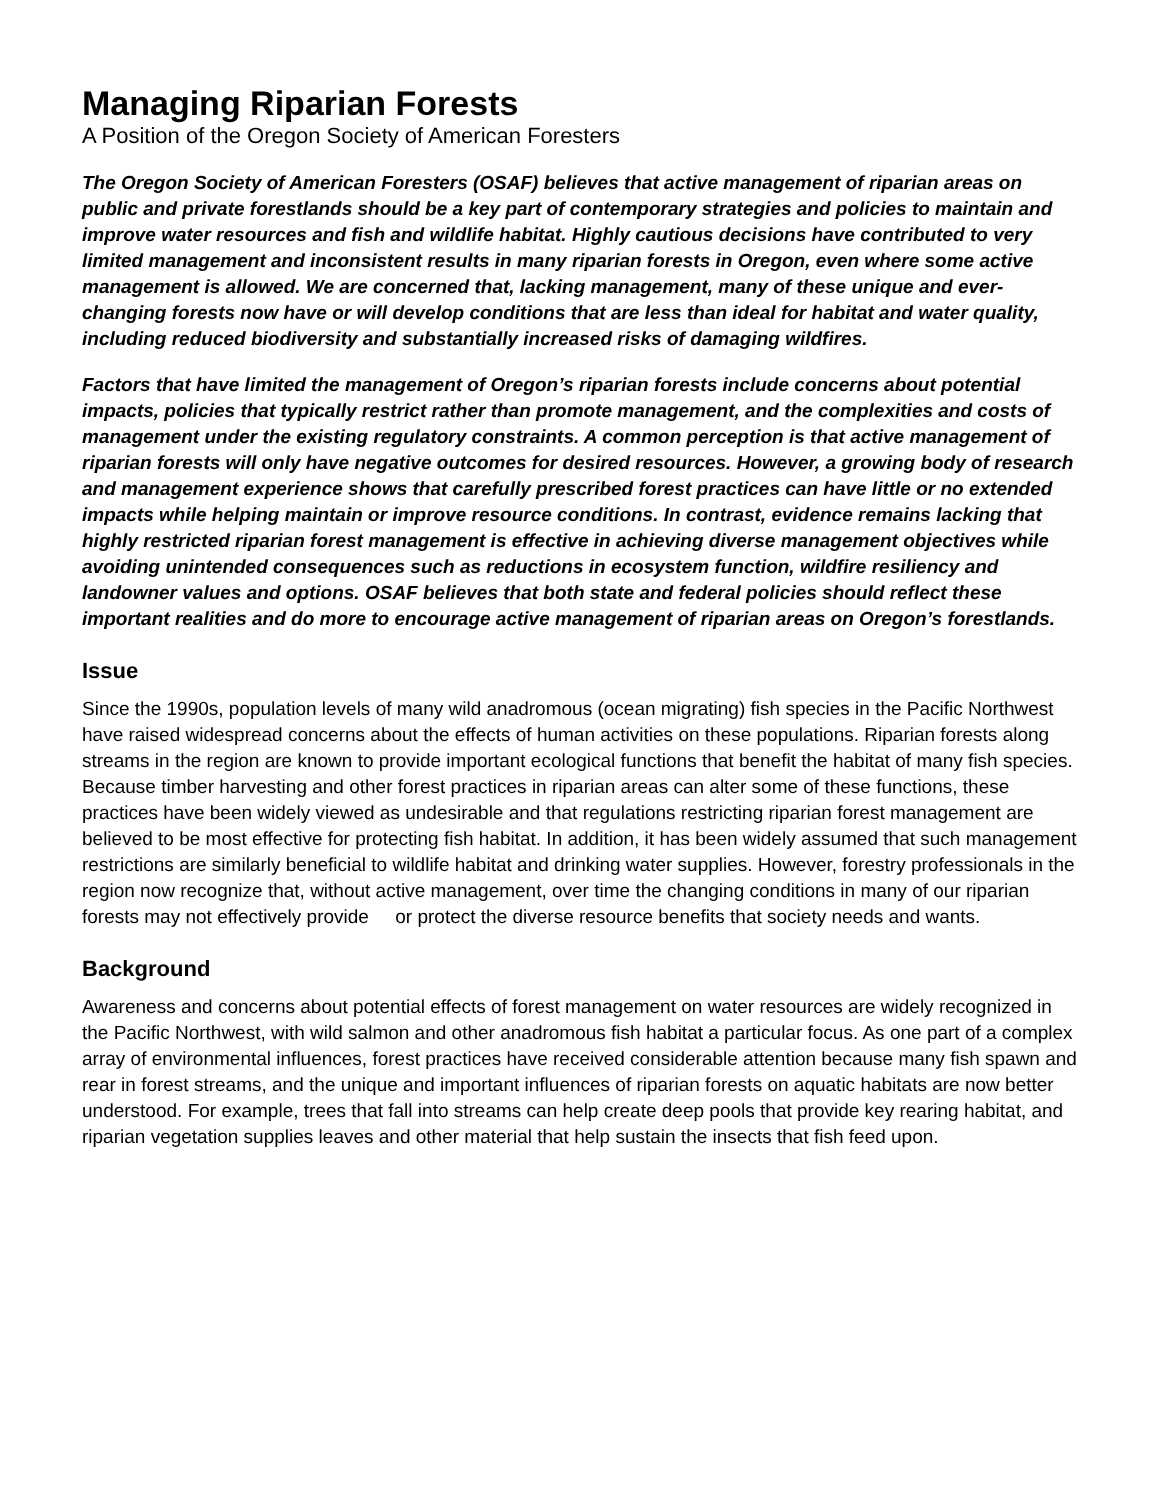Managing Riparian Forests
A Position of the Oregon Society of American Foresters
The Oregon Society of American Foresters (OSAF) believes that active management of riparian areas on public and private forestlands should be a key part of contemporary strategies and policies to maintain and improve water resources and fish and wildlife habitat. Highly cautious decisions have contributed to very limited management and inconsistent results in many riparian forests in Oregon, even where some active management is allowed. We are concerned that, lacking management, many of these unique and ever-changing forests now have or will develop conditions that are less than ideal for habitat and water quality, including reduced biodiversity and substantially increased risks of damaging wildfires.
Factors that have limited the management of Oregon’s riparian forests include concerns about potential impacts, policies that typically restrict rather than promote management, and the complexities and costs of management under the existing regulatory constraints. A common perception is that active management of riparian forests will only have negative outcomes for desired resources. However, a growing body of research and management experience shows that carefully prescribed forest practices can have little or no extended impacts while helping maintain or improve resource conditions. In contrast, evidence remains lacking that highly restricted riparian forest management is effective in achieving diverse management objectives while avoiding unintended consequences such as reductions in ecosystem function, wildfire resiliency and landowner values and options. OSAF believes that both state and federal policies should reflect these important realities and do more to encourage active management of riparian areas on Oregon’s forestlands.
Issue
Since the 1990s, population levels of many wild anadromous (ocean migrating) fish species in the Pacific Northwest have raised widespread concerns about the effects of human activities on these populations. Riparian forests along streams in the region are known to provide important ecological functions that benefit the habitat of many fish species. Because timber harvesting and other forest practices in riparian areas can alter some of these functions, these practices have been widely viewed as undesirable and that regulations restricting riparian forest management are believed to be most effective for protecting fish habitat. In addition, it has been widely assumed that such management restrictions are similarly beneficial to wildlife habitat and drinking water supplies. However, forestry professionals in the region now recognize that, without active management, over time the changing conditions in many of our riparian forests may not effectively provide or protect the diverse resource benefits that society needs and wants.
Background
Awareness and concerns about potential effects of forest management on water resources are widely recognized in the Pacific Northwest, with wild salmon and other anadromous fish habitat a particular focus. As one part of a complex array of environmental influences, forest practices have received considerable attention because many fish spawn and rear in forest streams, and the unique and important influences of riparian forests on aquatic habitats are now better understood. For example, trees that fall into streams can help create deep pools that provide key rearing habitat, and riparian vegetation supplies leaves and other material that help sustain the insects that fish feed upon.